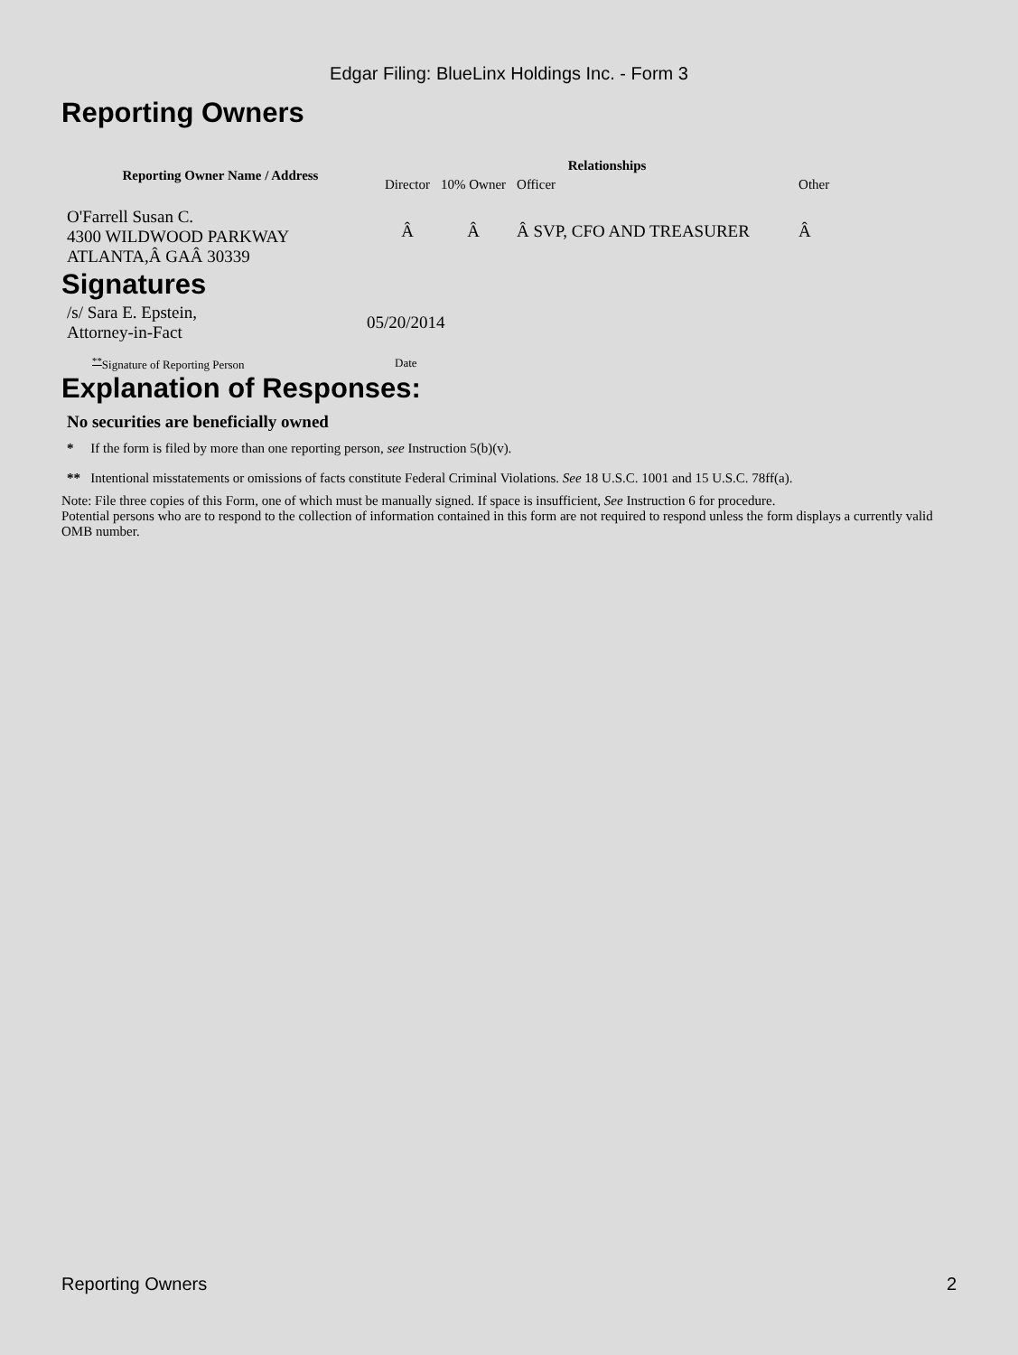Edgar Filing: BlueLinx Holdings Inc. - Form 3
Reporting Owners
| Reporting Owner Name / Address | Relationships | | | |
| --- | --- | --- | --- | --- |
| | Director | 10% Owner | Officer | Other |
| O'Farrell Susan C. 4300 WILDWOOD PARKWAY ATLANTA,Â GAÂ 30339 | Â | Â | Â SVP, CFO AND TREASURER | Â |
Signatures
| /s/ Sara E. Epstein, Attorney-in-Fact | 05/20/2014 |
| <sup>**</sup> Signature of Reporting Person | Date |
Explanation of Responses:
No securities are beneficially owned
* If the form is filed by more than one reporting person, see Instruction 5(b)(v).
** Intentional misstatements or omissions of facts constitute Federal Criminal Violations. See 18 U.S.C. 1001 and 15 U.S.C. 78ff(a).
Note: File three copies of this Form, one of which must be manually signed. If space is insufficient, See Instruction 6 for procedure.
Potential persons who are to respond to the collection of information contained in this form are not required to respond unless the form displays a currently valid OMB number.
Reporting Owners 2